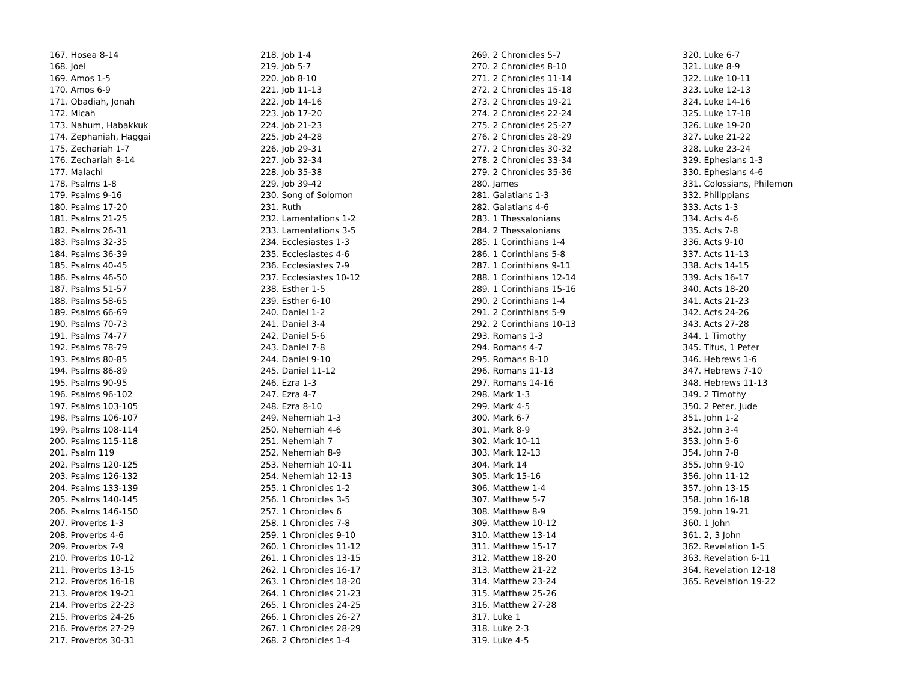167. Hosea 8-14
168. Joel
169. Amos 1-5
170. Amos 6-9
171. Obadiah, Jonah
172. Micah
173. Nahum, Habakkuk
174. Zephaniah, Haggai
175. Zechariah 1-7
176. Zechariah 8-14
177. Malachi
178. Psalms 1-8
179. Psalms 9-16
180. Psalms 17-20
181. Psalms 21-25
182. Psalms 26-31
183. Psalms 32-35
184. Psalms 36-39
185. Psalms 40-45
186. Psalms 46-50
187. Psalms 51-57
188. Psalms 58-65
189. Psalms 66-69
190. Psalms 70-73
191. Psalms 74-77
192. Psalms 78-79
193. Psalms 80-85
194. Psalms 86-89
195. Psalms 90-95
196. Psalms 96-102
197. Psalms 103-105
198. Psalms 106-107
199. Psalms 108-114
200. Psalms 115-118
201. Psalm 119
202. Psalms 120-125
203. Psalms 126-132
204. Psalms 133-139
205. Psalms 140-145
206. Psalms 146-150
207. Proverbs 1-3
208. Proverbs 4-6
209. Proverbs 7-9
210. Proverbs 10-12
211. Proverbs 13-15
212. Proverbs 16-18
213. Proverbs 19-21
214. Proverbs 22-23
215. Proverbs 24-26
216. Proverbs 27-29
217. Proverbs 30-31
218. Job 1-4
219. Job 5-7
220. Job 8-10
221. Job 11-13
222. Job 14-16
223. Job 17-20
224. Job 21-23
225. Job 24-28
226. Job 29-31
227. Job 32-34
228. Job 35-38
229. Job 39-42
230. Song of Solomon
231. Ruth
232. Lamentations 1-2
233. Lamentations 3-5
234. Ecclesiastes 1-3
235. Ecclesiastes 4-6
236. Ecclesiastes 7-9
237. Ecclesiastes 10-12
238. Esther 1-5
239. Esther 6-10
240. Daniel 1-2
241. Daniel 3-4
242. Daniel 5-6
243. Daniel 7-8
244. Daniel 9-10
245. Daniel 11-12
246. Ezra 1-3
247. Ezra 4-7
248. Ezra 8-10
249. Nehemiah 1-3
250. Nehemiah 4-6
251. Nehemiah 7
252. Nehemiah 8-9
253. Nehemiah 10-11
254. Nehemiah 12-13
255. 1 Chronicles 1-2
256. 1 Chronicles 3-5
257. 1 Chronicles 6
258. 1 Chronicles 7-8
259. 1 Chronicles 9-10
260. 1 Chronicles 11-12
261. 1 Chronicles 13-15
262. 1 Chronicles 16-17
263. 1 Chronicles 18-20
264. 1 Chronicles 21-23
265. 1 Chronicles 24-25
266. 1 Chronicles 26-27
267. 1 Chronicles 28-29
268. 2 Chronicles 1-4
269. 2 Chronicles 5-7
270. 2 Chronicles 8-10
271. 2 Chronicles 11-14
272. 2 Chronicles 15-18
273. 2 Chronicles 19-21
274. 2 Chronicles 22-24
275. 2 Chronicles 25-27
276. 2 Chronicles 28-29
277. 2 Chronicles 30-32
278. 2 Chronicles 33-34
279. 2 Chronicles 35-36
280. James
281. Galatians 1-3
282. Galatians 4-6
283. 1 Thessalonians
284. 2 Thessalonians
285. 1 Corinthians 1-4
286. 1 Corinthians 5-8
287. 1 Corinthians 9-11
288. 1 Corinthians 12-14
289. 1 Corinthians 15-16
290. 2 Corinthians 1-4
291. 2 Corinthians 5-9
292. 2 Corinthians 10-13
293. Romans 1-3
294. Romans 4-7
295. Romans 8-10
296. Romans 11-13
297. Romans 14-16
298. Mark 1-3
299. Mark 4-5
300. Mark 6-7
301. Mark 8-9
302. Mark 10-11
303. Mark 12-13
304. Mark 14
305. Mark 15-16
306. Matthew 1-4
307. Matthew 5-7
308. Matthew 8-9
309. Matthew 10-12
310. Matthew 13-14
311. Matthew 15-17
312. Matthew 18-20
313. Matthew 21-22
314. Matthew 23-24
315. Matthew 25-26
316. Matthew 27-28
317. Luke 1
318. Luke 2-3
319. Luke 4-5
320. Luke 6-7
321. Luke 8-9
322. Luke 10-11
323. Luke 12-13
324. Luke 14-16
325. Luke 17-18
326. Luke 19-20
327. Luke 21-22
328. Luke 23-24
329. Ephesians 1-3
330. Ephesians 4-6
331. Colossians, Philemon
332. Philippians
333. Acts 1-3
334. Acts 4-6
335. Acts 7-8
336. Acts 9-10
337. Acts 11-13
338. Acts 14-15
339. Acts 16-17
340. Acts 18-20
341. Acts 21-23
342. Acts 24-26
343. Acts 27-28
344. 1 Timothy
345. Titus, 1 Peter
346. Hebrews 1-6
347. Hebrews 7-10
348. Hebrews 11-13
349. 2 Timothy
350. 2 Peter, Jude
351. John 1-2
352. John 3-4
353. John 5-6
354. John 7-8
355. John 9-10
356. John 11-12
357. John 13-15
358. John 16-18
359. John 19-21
360. 1 John
361. 2, 3 John
362. Revelation 1-5
363. Revelation 6-11
364. Revelation 12-18
365. Revelation 19-22